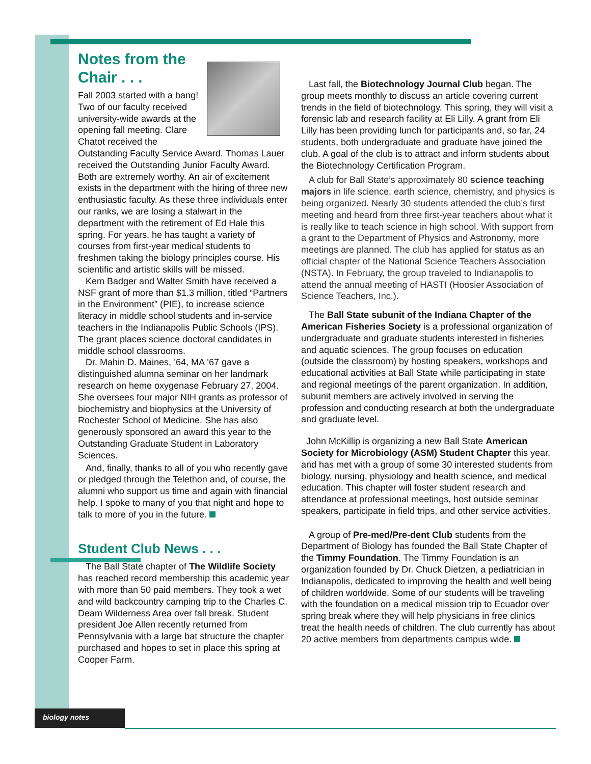Notes from the Chair . . .
Fall 2003 started with a bang! Two of our faculty received university-wide awards at the opening fall meeting. Clare Chatot received the Outstanding Faculty Service Award. Thomas Lauer received the Outstanding Junior Faculty Award. Both are extremely worthy. An air of excitement exists in the department with the hiring of three new enthusiastic faculty. As these three individuals enter our ranks, we are losing a stalwart in the department with the retirement of Ed Hale this spring. For years, he has taught a variety of courses from first-year medical students to freshmen taking the biology principles course. His scientific and artistic skills will be missed.
Kem Badger and Walter Smith have received a NSF grant of more than $1.3 million, titled “Partners in the Environment” (PIE), to increase science literacy in middle school students and in-service teachers in the Indianapolis Public Schools (IPS). The grant places science doctoral candidates in middle school classrooms.
Dr. Mahin D. Maines, ’64, MA ’67 gave a distinguished alumna seminar on her landmark research on heme oxygenase February 27, 2004. She oversees four major NIH grants as professor of biochemistry and biophysics at the University of Rochester School of Medicine. She has also generously sponsored an award this year to the Outstanding Graduate Student in Laboratory Sciences.
And, finally, thanks to all of you who recently gave or pledged through the Telethon and, of course, the alumni who support us time and again with financial help. I spoke to many of you that night and hope to talk to more of you in the future.
Student Club News . . .
The Ball State chapter of The Wildlife Society has reached record membership this academic year with more than 50 paid members. They took a wet and wild backcountry camping trip to the Charles C. Deam Wilderness Area over fall break. Student president Joe Allen recently returned from Pennsylvania with a large bat structure the chapter purchased and hopes to set in place this spring at Cooper Farm.
Last fall, the Biotechnology Journal Club began. The group meets monthly to discuss an article covering current trends in the field of biotechnology. This spring, they will visit a forensic lab and research facility at Eli Lilly. A grant from Eli Lilly has been providing lunch for participants and, so far, 24 students, both undergraduate and graduate have joined the club. A goal of the club is to attract and inform students about the Biotechnology Certification Program.
A club for Ball State’s approximately 80 science teaching majors in life science, earth science, chemistry, and physics is being organized. Nearly 30 students attended the club’s first meeting and heard from three first-year teachers about what it is really like to teach science in high school. With support from a grant to the Department of Physics and Astronomy, more meetings are planned. The club has applied for status as an official chapter of the National Science Teachers Association (NSTA). In February, the group traveled to Indianapolis to attend the annual meeting of HASTI (Hoosier Association of Science Teachers, Inc.).
The Ball State subunit of the Indiana Chapter of the American Fisheries Society is a professional organization of undergraduate and graduate students interested in fisheries and aquatic sciences. The group focuses on education (outside the classroom) by hosting speakers, workshops and educational activities at Ball State while participating in state and regional meetings of the parent organization. In addition, subunit members are actively involved in serving the profession and conducting research at both the undergraduate and graduate level.
John McKillip is organizing a new Ball State American Society for Microbiology (ASM) Student Chapter this year, and has met with a group of some 30 interested students from biology, nursing, physiology and health science, and medical education. This chapter will foster student research and attendance at professional meetings, host outside seminar speakers, participate in field trips, and other service activities.
A group of Pre-med/Pre-dent Club students from the Department of Biology has founded the Ball State Chapter of the Timmy Foundation. The Timmy Foundation is an organization founded by Dr. Chuck Dietzen, a pediatrician in Indianapolis, dedicated to improving the health and well being of children worldwide. Some of our students will be traveling with the foundation on a medical mission trip to Ecuador over spring break where they will help physicians in free clinics treat the health needs of children. The club currently has about 20 active members from departments campus wide.
biology notes